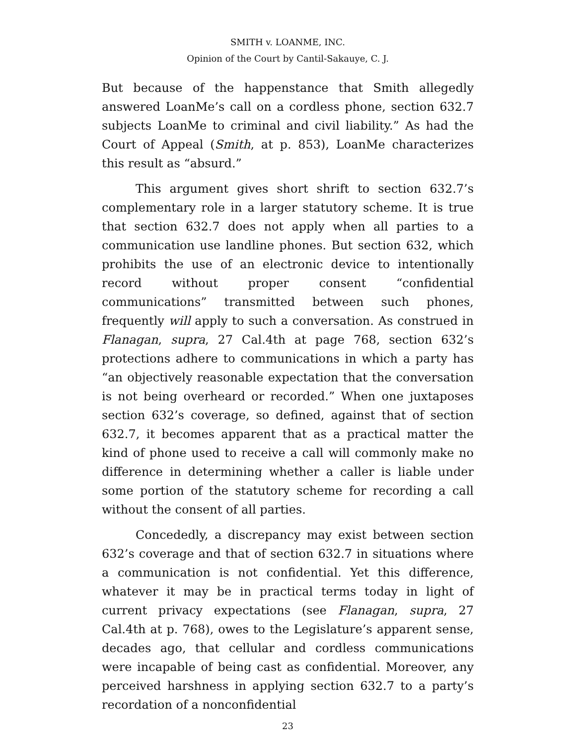SMITH v. LOANME, INC.
Opinion of the Court by Cantil-Sakauye, C. J.
But because of the happenstance that Smith allegedly answered LoanMe’s call on a cordless phone, section 632.7 subjects LoanMe to criminal and civil liability.” As had the Court of Appeal (Smith, at p. 853), LoanMe characterizes this result as “absurd.”
This argument gives short shrift to section 632.7’s complementary role in a larger statutory scheme. It is true that section 632.7 does not apply when all parties to a communication use landline phones. But section 632, which prohibits the use of an electronic device to intentionally record without proper consent “confidential communications” transmitted between such phones, frequently will apply to such a conversation. As construed in Flanagan, supra, 27 Cal.4th at page 768, section 632’s protections adhere to communications in which a party has “an objectively reasonable expectation that the conversation is not being overheard or recorded.” When one juxtaposes section 632’s coverage, so defined, against that of section 632.7, it becomes apparent that as a practical matter the kind of phone used to receive a call will commonly make no difference in determining whether a caller is liable under some portion of the statutory scheme for recording a call without the consent of all parties.
Concededly, a discrepancy may exist between section 632’s coverage and that of section 632.7 in situations where a communication is not confidential. Yet this difference, whatever it may be in practical terms today in light of current privacy expectations (see Flanagan, supra, 27 Cal.4th at p. 768), owes to the Legislature’s apparent sense, decades ago, that cellular and cordless communications were incapable of being cast as confidential. Moreover, any perceived harshness in applying section 632.7 to a party’s recordation of a nonconfidential
23